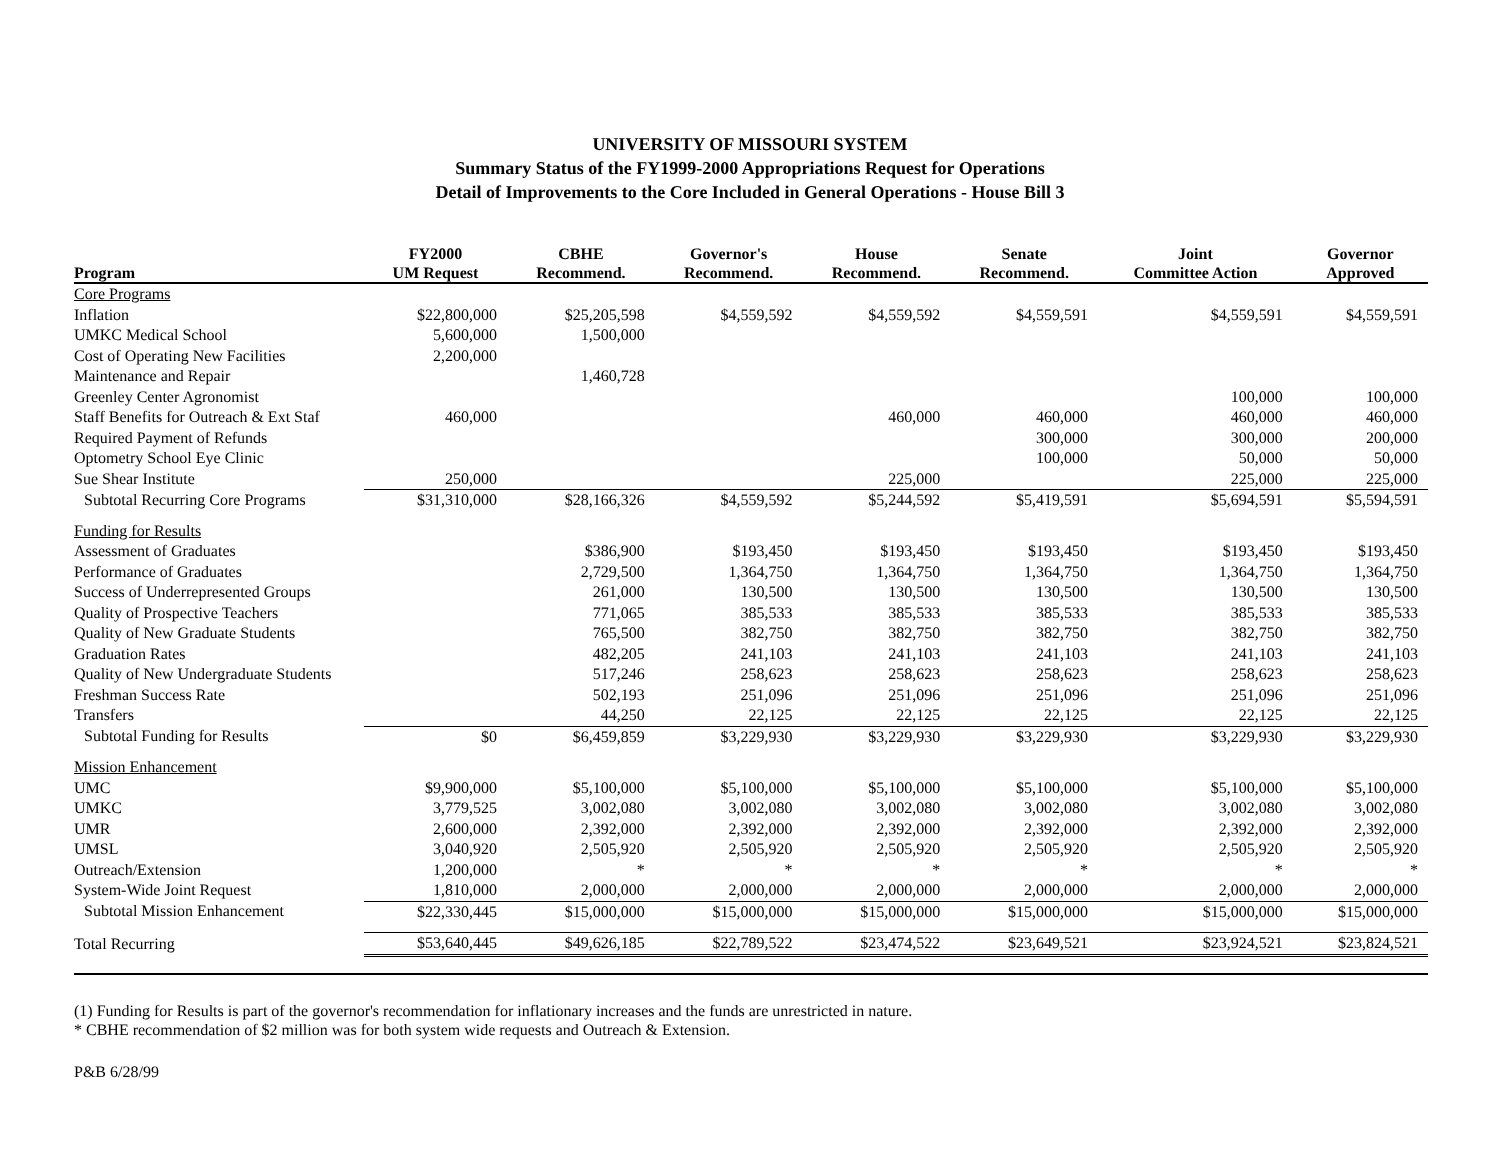UNIVERSITY OF MISSOURI SYSTEM
Summary Status of the FY1999-2000 Appropriations Request for Operations
Detail of Improvements to the Core Included in General Operations - House Bill 3
| Program | FY2000 UM Request | CBHE Recommend. | Governor's Recommend. | House Recommend. | Senate Recommend. | Joint Committee Action | Governor Approved |
| --- | --- | --- | --- | --- | --- | --- | --- |
| Core Programs | | | | | | | |
| Inflation | $22,800,000 | $25,205,598 | $4,559,592 | $4,559,592 | $4,559,591 | $4,559,591 | $4,559,591 |
| UMKC Medical School | 5,600,000 | 1,500,000 | | | | | |
| Cost of Operating New Facilities | 2,200,000 | | | | | | |
| Maintenance and Repair | | 1,460,728 | | | | | |
| Greenley Center Agronomist | | | | | | 100,000 | 100,000 |
| Staff Benefits for Outreach & Ext Staf | 460,000 | | | 460,000 | 460,000 | 460,000 | 460,000 |
| Required Payment of Refunds | | | | | 300,000 | 300,000 | 200,000 |
| Optometry School Eye Clinic | | | | | 100,000 | 50,000 | 50,000 |
| Sue Shear Institute | 250,000 | | | 225,000 | | 225,000 | 225,000 |
| Subtotal Recurring Core Programs | $31,310,000 | $28,166,326 | $4,559,592 | $5,244,592 | $5,419,591 | $5,694,591 | $5,594,591 |
| Funding for Results | | | | | | | |
| Assessment of Graduates | | $386,900 | $193,450 | $193,450 | $193,450 | $193,450 | $193,450 |
| Performance of Graduates | | 2,729,500 | 1,364,750 | 1,364,750 | 1,364,750 | 1,364,750 | 1,364,750 |
| Success of Underrepresented Groups | | 261,000 | 130,500 | 130,500 | 130,500 | 130,500 | 130,500 |
| Quality of Prospective Teachers | | 771,065 | 385,533 | 385,533 | 385,533 | 385,533 | 385,533 |
| Quality of New Graduate Students | | 765,500 | 382,750 | 382,750 | 382,750 | 382,750 | 382,750 |
| Graduation Rates | | 482,205 | 241,103 | 241,103 | 241,103 | 241,103 | 241,103 |
| Quality of New Undergraduate Students | | 517,246 | 258,623 | 258,623 | 258,623 | 258,623 | 258,623 |
| Freshman Success Rate | | 502,193 | 251,096 | 251,096 | 251,096 | 251,096 | 251,096 |
| Transfers | | 44,250 | 22,125 | 22,125 | 22,125 | 22,125 | 22,125 |
| Subtotal Funding for Results | $0 | $6,459,859 | $3,229,930 | $3,229,930 | $3,229,930 | $3,229,930 | $3,229,930 |
| Mission Enhancement | | | | | | | |
| UMC | $9,900,000 | $5,100,000 | $5,100,000 | $5,100,000 | $5,100,000 | $5,100,000 | $5,100,000 |
| UMKC | 3,779,525 | 3,002,080 | 3,002,080 | 3,002,080 | 3,002,080 | 3,002,080 | 3,002,080 |
| UMR | 2,600,000 | 2,392,000 | 2,392,000 | 2,392,000 | 2,392,000 | 2,392,000 | 2,392,000 |
| UMSL | 3,040,920 | 2,505,920 | 2,505,920 | 2,505,920 | 2,505,920 | 2,505,920 | 2,505,920 |
| Outreach/Extension | 1,200,000 | * | * | * | * | * | * |
| System-Wide Joint Request | 1,810,000 | 2,000,000 | 2,000,000 | 2,000,000 | 2,000,000 | 2,000,000 | 2,000,000 |
| Subtotal Mission Enhancement | $22,330,445 | $15,000,000 | $15,000,000 | $15,000,000 | $15,000,000 | $15,000,000 | $15,000,000 |
| Total Recurring | $53,640,445 | $49,626,185 | $22,789,522 | $23,474,522 | $23,649,521 | $23,924,521 | $23,824,521 |
(1) Funding for Results is part of the governor's recommendation for inflationary increases and the funds are unrestricted in nature.
* CBHE recommendation of $2 million was for both system wide requests and Outreach & Extension.
P&B 6/28/99